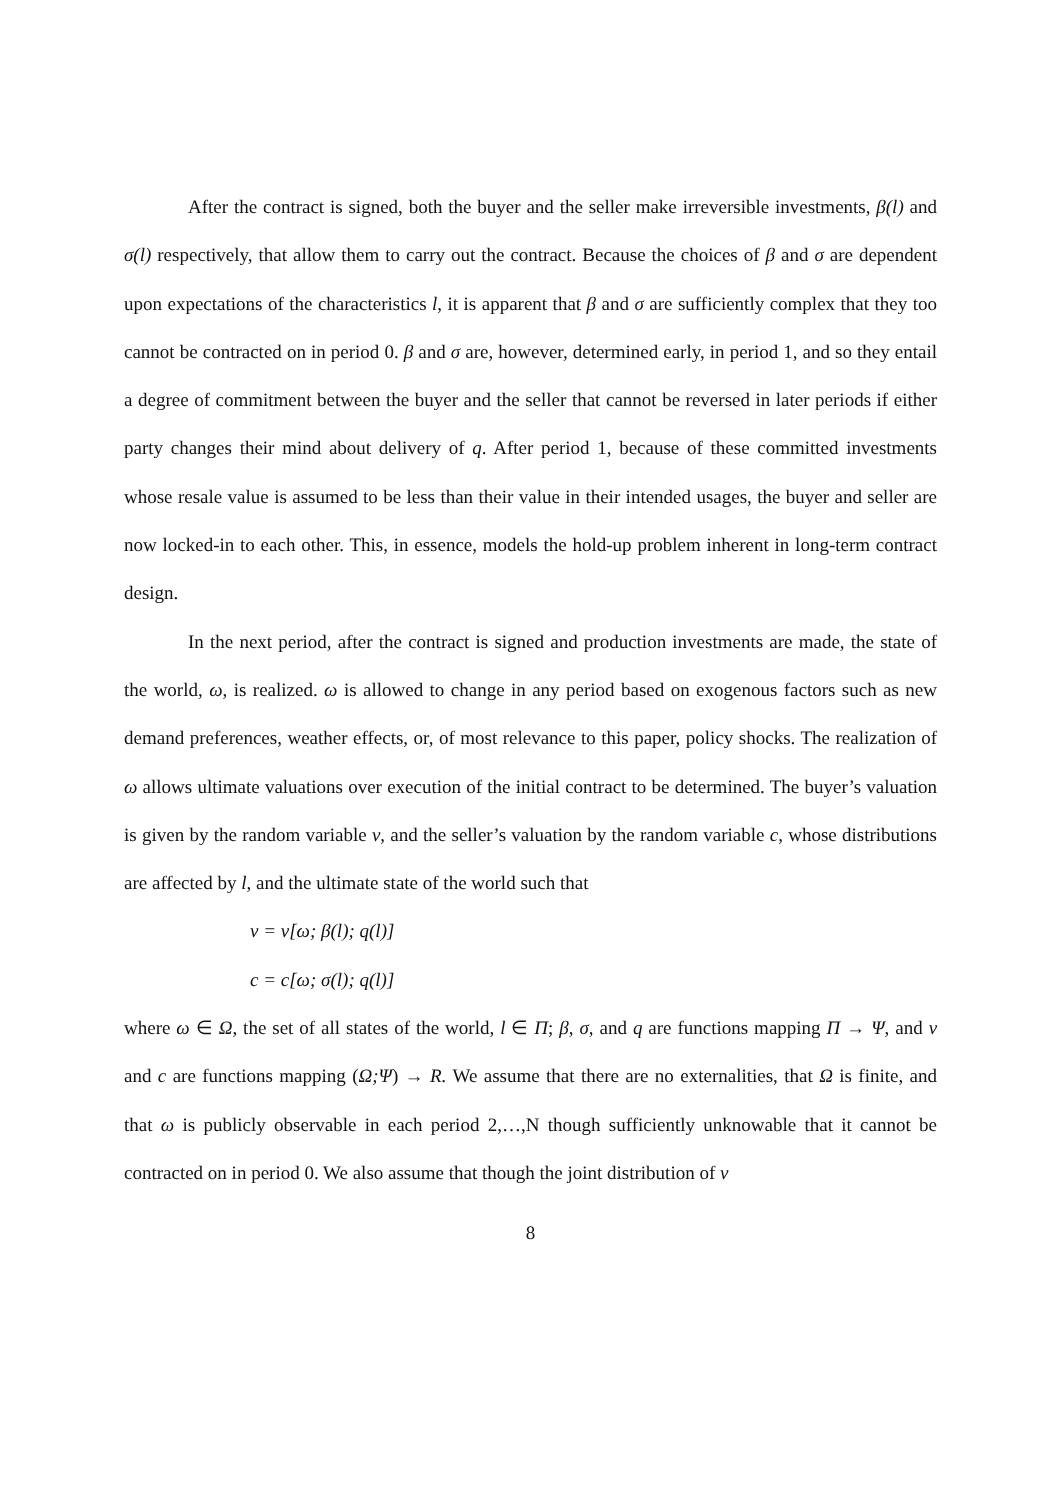After the contract is signed, both the buyer and the seller make irreversible investments, β(l) and σ(l) respectively, that allow them to carry out the contract. Because the choices of β and σ are dependent upon expectations of the characteristics l, it is apparent that β and σ are sufficiently complex that they too cannot be contracted on in period 0. β and σ are, however, determined early, in period 1, and so they entail a degree of commitment between the buyer and the seller that cannot be reversed in later periods if either party changes their mind about delivery of q. After period 1, because of these committed investments whose resale value is assumed to be less than their value in their intended usages, the buyer and seller are now locked-in to each other. This, in essence, models the hold-up problem inherent in long-term contract design.
In the next period, after the contract is signed and production investments are made, the state of the world, ω, is realized. ω is allowed to change in any period based on exogenous factors such as new demand preferences, weather effects, or, of most relevance to this paper, policy shocks. The realization of ω allows ultimate valuations over execution of the initial contract to be determined. The buyer’s valuation is given by the random variable v, and the seller’s valuation by the random variable c, whose distributions are affected by l, and the ultimate state of the world such that
v = v[ω; β(l); q(l)]
c = c[ω; σ(l); q(l)]
where ω ∈ Ω, the set of all states of the world, l ∈ Π; β, σ, and q are functions mapping Π → Ψ, and v and c are functions mapping (Ω;Ψ) → R. We assume that there are no externalities, that Ω is finite, and that ω is publicly observable in each period 2,…,N though sufficiently unknowable that it cannot be contracted on in period 0. We also assume that though the joint distribution of v
8